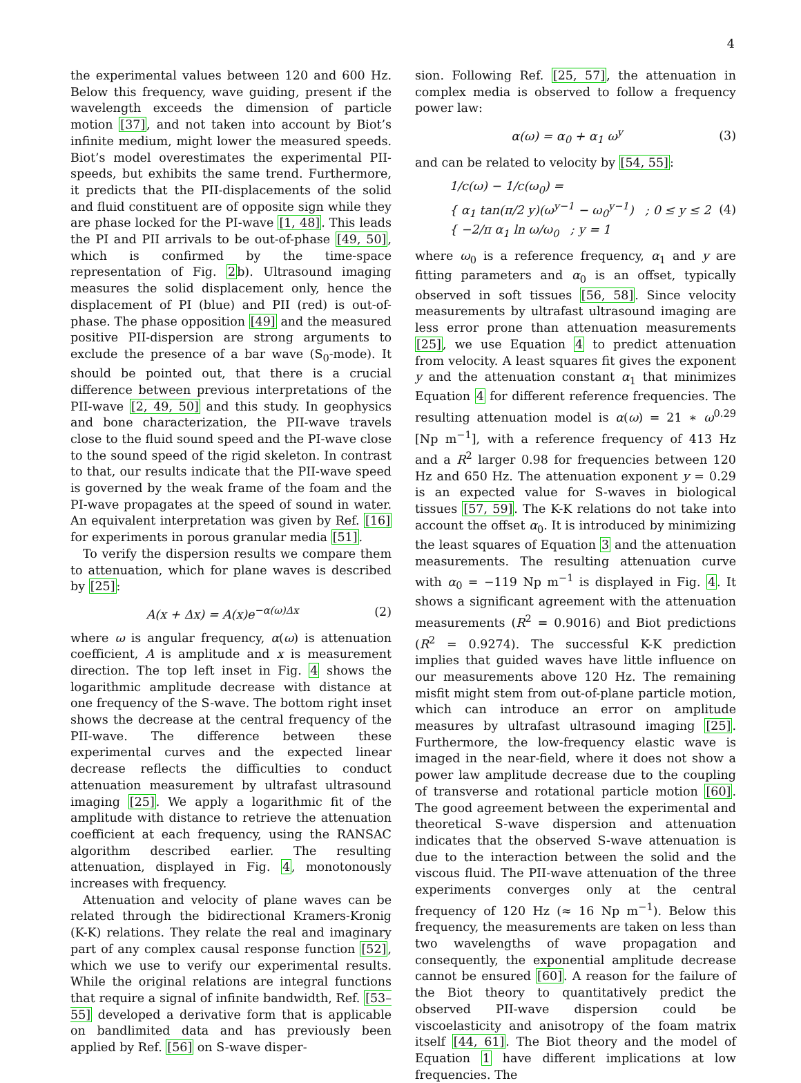4
the experimental values between 120 and 600 Hz. Below this frequency, wave guiding, present if the wavelength exceeds the dimension of particle motion [37], and not taken into account by Biot’s infinite medium, might lower the measured speeds. Biot’s model overestimates the experimental PII-speeds, but exhibits the same trend. Furthermore, it predicts that the PII-displacements of the solid and fluid constituent are of opposite sign while they are phase locked for the PI-wave [1, 48]. This leads the PI and PII arrivals to be out-of-phase [49, 50], which is confirmed by the time-space representation of Fig. 2b). Ultrasound imaging measures the solid displacement only, hence the displacement of PI (blue) and PII (red) is out-of-phase. The phase opposition [49] and the measured positive PII-dispersion are strong arguments to exclude the presence of a bar wave (S<sub>0</sub>-mode). It should be pointed out, that there is a crucial difference between previous interpretations of the PII-wave [2, 49, 50] and this study. In geophysics and bone characterization, the PII-wave travels close to the fluid sound speed and the PI-wave close to the sound speed of the rigid skeleton. In contrast to that, our results indicate that the PII-wave speed is governed by the weak frame of the foam and the PI-wave propagates at the speed of sound in water. An equivalent interpretation was given by Ref. [16] for experiments in porous granular media [51].
To verify the dispersion results we compare them to attenuation, which for plane waves is described by [25]:
A(x + Δx) = A(x)e<sup>−α(ω)Δx</sup> (2)
where ω is angular frequency, α(ω) is attenuation coefficient, A is amplitude and x is measurement direction. The top left inset in Fig. 4 shows the logarithmic amplitude decrease with distance at one frequency of the S-wave. The bottom right inset shows the decrease at the central frequency of the PII-wave. The difference between these experimental curves and the expected linear decrease reflects the difficulties to conduct attenuation measurement by ultrafast ultrasound imaging [25]. We apply a logarithmic fit of the amplitude with distance to retrieve the attenuation coefficient at each frequency, using the RANSAC algorithm described earlier. The resulting attenuation, displayed in Fig. 4, monotonously increases with frequency.
Attenuation and velocity of plane waves can be related through the bidirectional Kramers-Kronig (K-K) relations. They relate the real and imaginary part of any complex causal response function [52], which we use to verify our experimental results. While the original relations are integral functions that require a signal of infinite bandwidth, Ref. [53–55] developed a derivative form that is applicable on bandlimited data and has previously been applied by Ref. [56] on S-wave disper-
sion. Following Ref. [25, 57], the attenuation in complex media is observed to follow a frequency power law:
α(ω) = α<sub>0</sub> + α<sub>1</sub> ω<sup>y</sup> (3)
and can be related to velocity by [54, 55]:
1/c(ω) − 1/c(ω<sub>0</sub>) =
{ α<sub>1</sub> tan(π/2 y)(ω<sup>y−1</sup> − ω<sub>0</sub><sup>y−1</sup>) ; 0 ≤ y ≤ 2
{ −2/π α<sub>1</sub> ln ω/ω<sub>0</sub> ; y = 1 (4)
where ω<sub>0</sub> is a reference frequency, α<sub>1</sub> and y are fitting parameters and α<sub>0</sub> is an offset, typically observed in soft tissues [56, 58]. Since velocity measurements by ultrafast ultrasound imaging are less error prone than attenuation measurements [25], we use Equation 4 to predict attenuation from velocity. A least squares fit gives the exponent y and the attenuation constant α<sub>1</sub> that minimizes Equation 4 for different reference frequencies. The resulting attenuation model is α(ω) = 21 ∗ ω<sup>0.29</sup> [Np m<sup>−1</sup>], with a reference frequency of 413 Hz and a R<sup>2</sup> larger 0.98 for frequencies between 120 Hz and 650 Hz. The attenuation exponent y = 0.29 is an expected value for S-waves in biological tissues [57, 59]. The K-K relations do not take into account the offset α<sub>0</sub>. It is introduced by minimizing the least squares of Equation 3 and the attenuation measurements. The resulting attenuation curve with α<sub>0</sub> = −119 Np m<sup>−1</sup> is displayed in Fig. 4. It shows a significant agreement with the attenuation measurements (R<sup>2</sup> = 0.9016) and Biot predictions (R<sup>2</sup> = 0.9274). The successful K-K prediction implies that guided waves have little influence on our measurements above 120 Hz. The remaining misfit might stem from out-of-plane particle motion, which can introduce an error on amplitude measures by ultrafast ultrasound imaging [25]. Furthermore, the low-frequency elastic wave is imaged in the near-field, where it does not show a power law amplitude decrease due to the coupling of transverse and rotational particle motion [60]. The good agreement between the experimental and theoretical S-wave dispersion and attenuation indicates that the observed S-wave attenuation is due to the interaction between the solid and the viscous fluid. The PII-wave attenuation of the three experiments converges only at the central frequency of 120 Hz (≈ 16 Np m<sup>−1</sup>). Below this frequency, the measurements are taken on less than two wavelengths of wave propagation and consequently, the exponential amplitude decrease cannot be ensured [60]. A reason for the failure of the Biot theory to quantitatively predict the observed PII-wave dispersion could be viscoelasticity and anisotropy of the foam matrix itself [44, 61]. The Biot theory and the model of Equation 1 have different implications at low frequencies. The